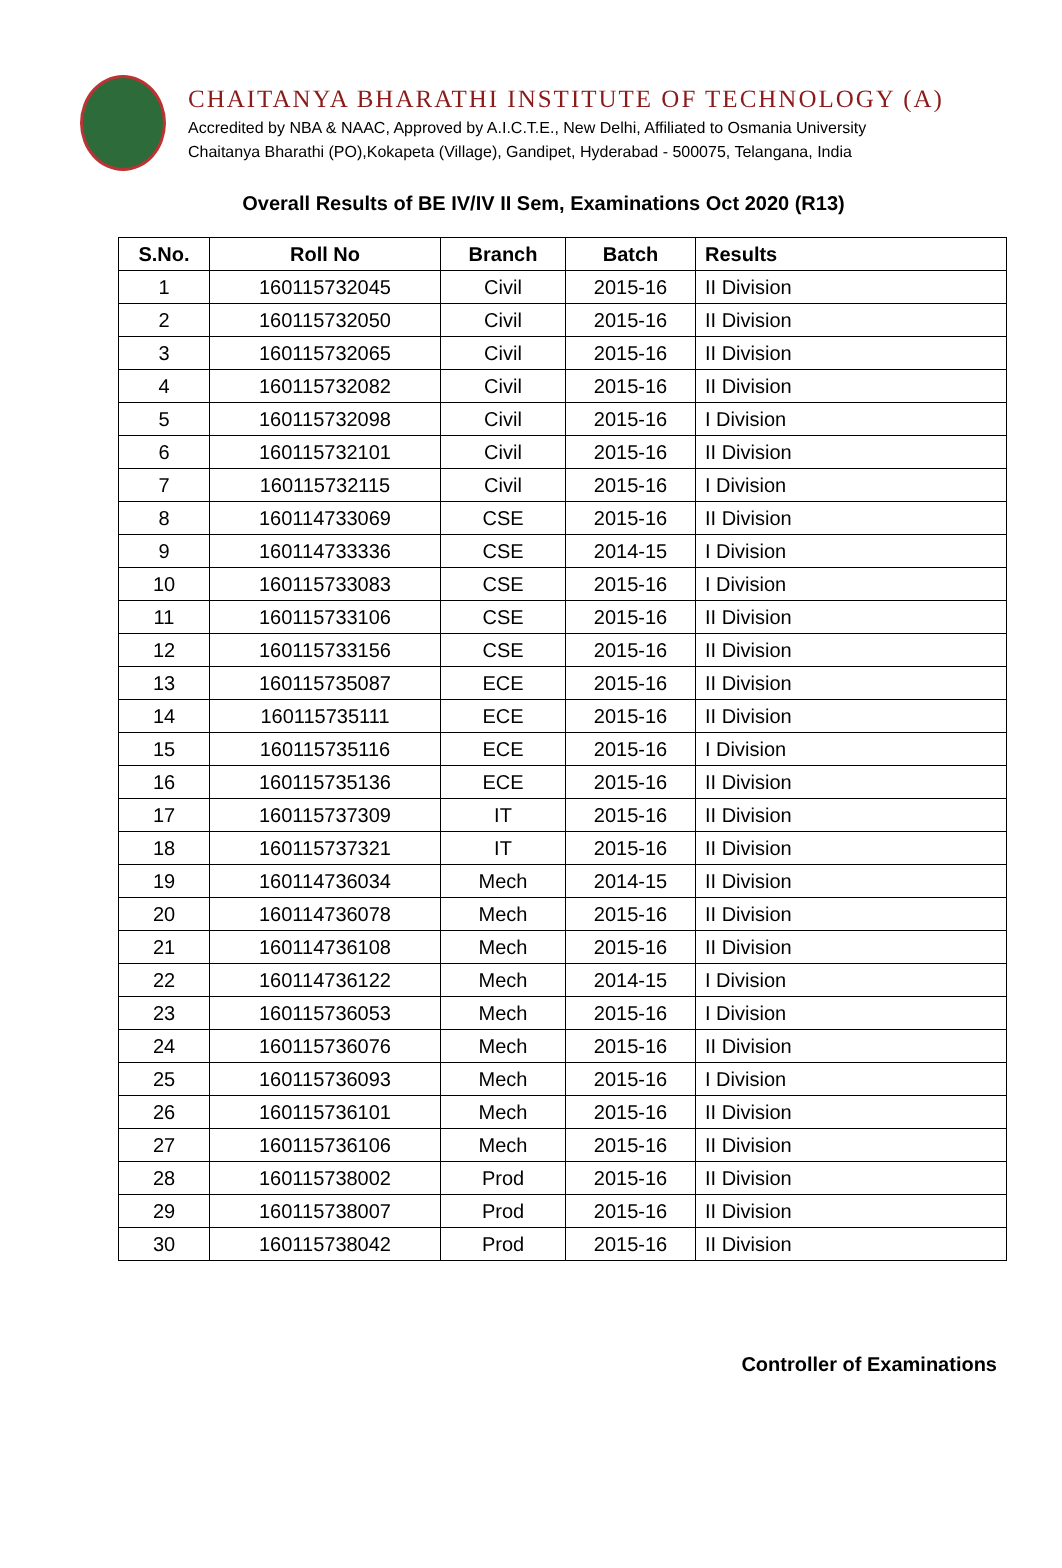CHAITANYA BHARATHI INSTITUTE OF TECHNOLOGY (A)
Accredited by NBA & NAAC, Approved by A.I.C.T.E., New Delhi, Affiliated to Osmania University
Chaitanya Bharathi (PO),Kokapeta (Village), Gandipet, Hyderabad - 500075, Telangana, India
Overall Results of BE IV/IV II Sem, Examinations Oct 2020 (R13)
| S.No. | Roll No | Branch | Batch | Results |
| --- | --- | --- | --- | --- |
| 1 | 160115732045 | Civil | 2015-16 | II Division |
| 2 | 160115732050 | Civil | 2015-16 | II Division |
| 3 | 160115732065 | Civil | 2015-16 | II Division |
| 4 | 160115732082 | Civil | 2015-16 | II Division |
| 5 | 160115732098 | Civil | 2015-16 | I Division |
| 6 | 160115732101 | Civil | 2015-16 | II Division |
| 7 | 160115732115 | Civil | 2015-16 | I Division |
| 8 | 160114733069 | CSE | 2015-16 | II Division |
| 9 | 160114733336 | CSE | 2014-15 | I Division |
| 10 | 160115733083 | CSE | 2015-16 | I Division |
| 11 | 160115733106 | CSE | 2015-16 | II Division |
| 12 | 160115733156 | CSE | 2015-16 | II Division |
| 13 | 160115735087 | ECE | 2015-16 | II Division |
| 14 | 160115735111 | ECE | 2015-16 | II Division |
| 15 | 160115735116 | ECE | 2015-16 | I Division |
| 16 | 160115735136 | ECE | 2015-16 | II Division |
| 17 | 160115737309 | IT | 2015-16 | II Division |
| 18 | 160115737321 | IT | 2015-16 | II Division |
| 19 | 160114736034 | Mech | 2014-15 | II Division |
| 20 | 160114736078 | Mech | 2015-16 | II Division |
| 21 | 160114736108 | Mech | 2015-16 | II Division |
| 22 | 160114736122 | Mech | 2014-15 | I Division |
| 23 | 160115736053 | Mech | 2015-16 | I Division |
| 24 | 160115736076 | Mech | 2015-16 | II Division |
| 25 | 160115736093 | Mech | 2015-16 | I Division |
| 26 | 160115736101 | Mech | 2015-16 | II Division |
| 27 | 160115736106 | Mech | 2015-16 | II Division |
| 28 | 160115738002 | Prod | 2015-16 | II Division |
| 29 | 160115738007 | Prod | 2015-16 | II Division |
| 30 | 160115738042 | Prod | 2015-16 | II Division |
Controller of Examinations